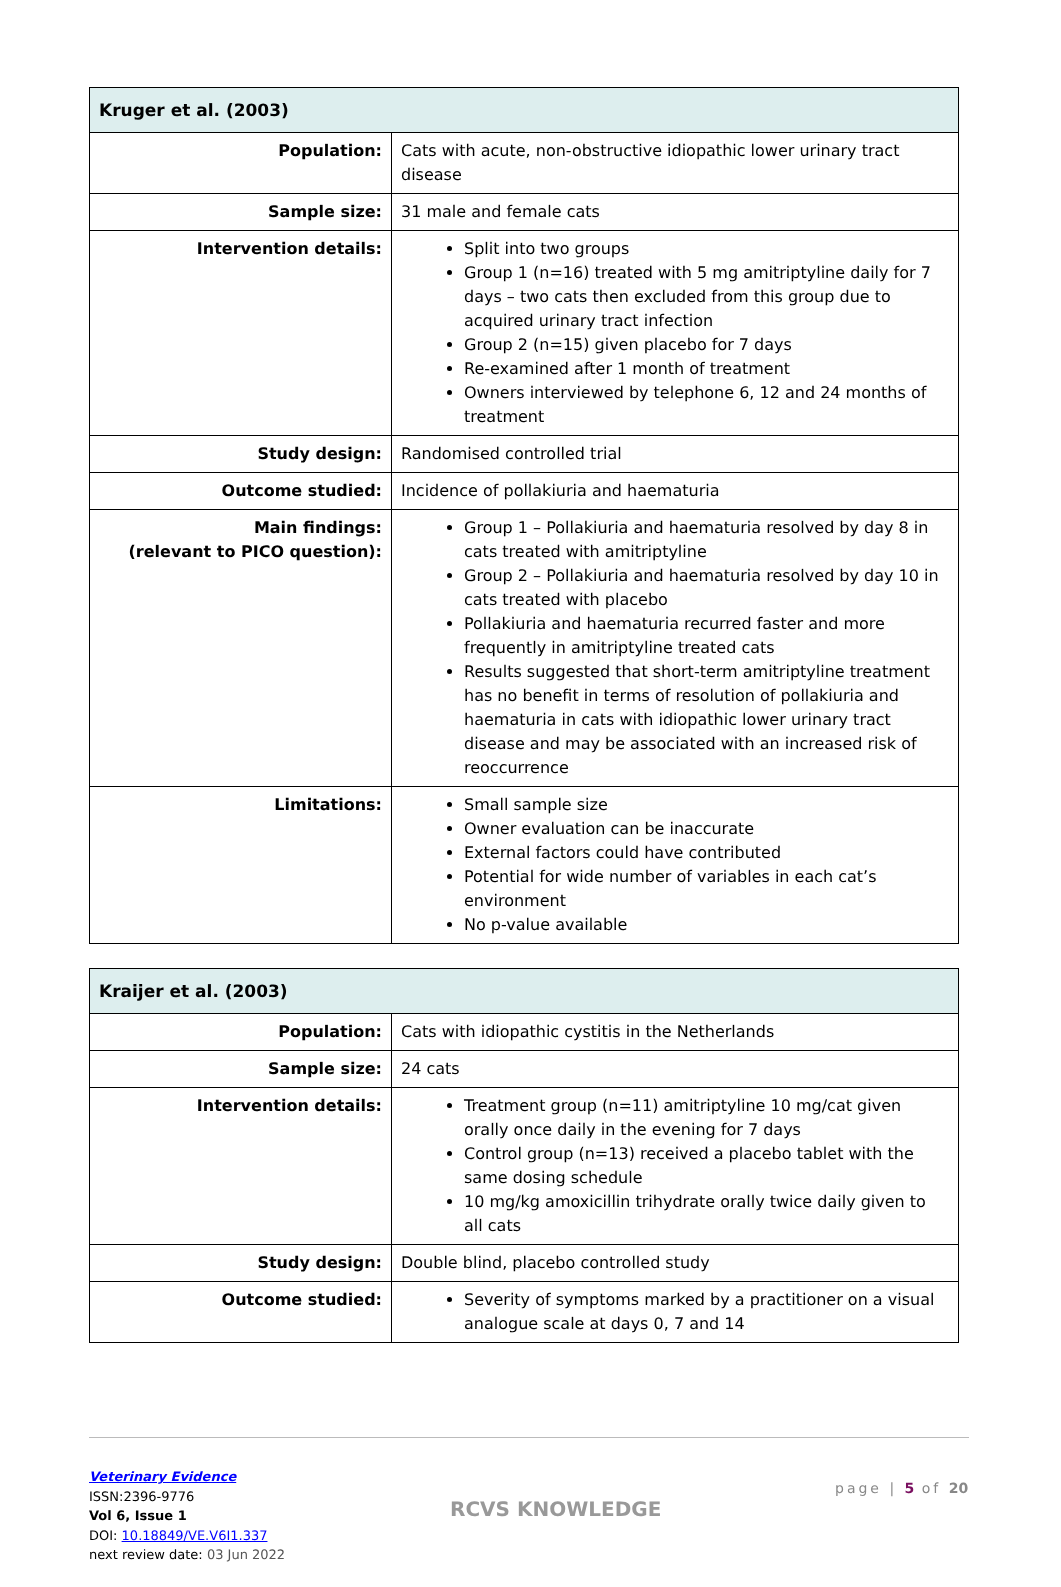| Kruger et al. (2003) | |
| --- | --- |
| Population: | Cats with acute, non-obstructive idiopathic lower urinary tract disease |
| Sample size: | 31 male and female cats |
| Intervention details: | Split into two groups Group 1 (n=16) treated with 5 mg amitriptyline daily for 7 days – two cats then excluded from this group due to acquired urinary tract infection Group 2 (n=15) given placebo for 7 days Re-examined after 1 month of treatment Owners interviewed by telephone 6, 12 and 24 months of treatment |
| Study design: | Randomised controlled trial |
| Outcome studied: | Incidence of pollakiuria and haematuria |
| Main findings: (relevant to PICO question): | Group 1 – Pollakiuria and haematuria resolved by day 8 in cats treated with amitriptyline Group 2 – Pollakiuria and haematuria resolved by day 10 in cats treated with placebo Pollakiuria and haematuria recurred faster and more frequently in amitriptyline treated cats Results suggested that short-term amitriptyline treatment has no benefit in terms of resolution of pollakiuria and haematuria in cats with idiopathic lower urinary tract disease and may be associated with an increased risk of reoccurrence |
| Limitations: | Small sample size Owner evaluation can be inaccurate External factors could have contributed Potential for wide number of variables in each cat’s environment No p-value available |
| Kraijer et al. (2003) | |
| --- | --- |
| Population: | Cats with idiopathic cystitis in the Netherlands |
| Sample size: | 24 cats |
| Intervention details: | Treatment group (n=11) amitriptyline 10 mg/cat given orally once daily in the evening for 7 days Control group (n=13) received a placebo tablet with the same dosing schedule 10 mg/kg amoxicillin trihydrate orally twice daily given to all cats |
| Study design: | Double blind, placebo controlled study |
| Outcome studied: | Severity of symptoms marked by a practitioner on a visual analogue scale at days 0, 7 and 14 |
Veterinary Evidence
ISSN:2396-9776
Vol 6, Issue 1
DOI: 10.18849/VE.V6I1.337
next review date: 03 Jun 2022
RCVS KNOWLEDGE
page | 5 of 20